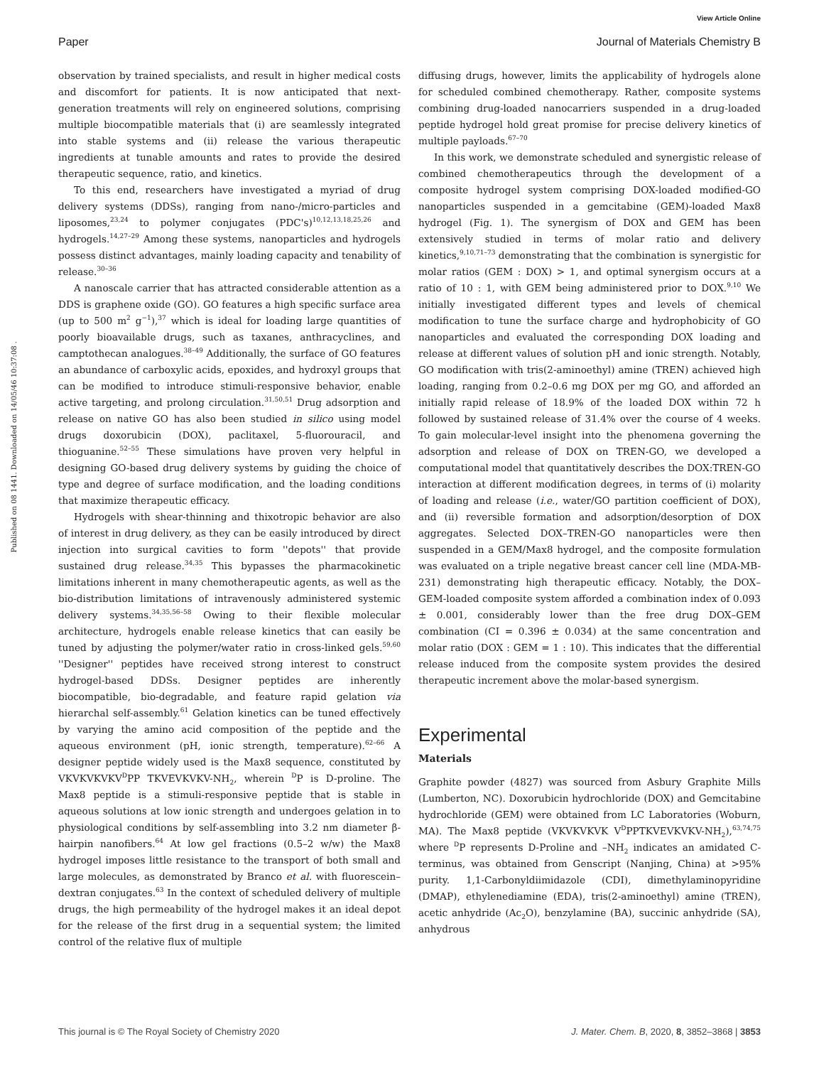View Article Online
Paper Journal of Materials Chemistry B
Published on 08 1441. Downloaded on 14/05/46 10:37:08 .
observation by trained specialists, and result in higher medical costs and discomfort for patients. It is now anticipated that next-generation treatments will rely on engineered solutions, comprising multiple biocompatible materials that (i) are seamlessly integrated into stable systems and (ii) release the various therapeutic ingredients at tunable amounts and rates to provide the desired therapeutic sequence, ratio, and kinetics.
To this end, researchers have investigated a myriad of drug delivery systems (DDSs), ranging from nano-/micro-particles and liposomes,<sup>23,24</sup> to polymer conjugates (PDC's)<sup>10,12,13,18,25,26</sup> and hydrogels.<sup>14,27–29</sup> Among these systems, nanoparticles and hydrogels possess distinct advantages, mainly loading capacity and tenability of release.<sup>30–36</sup>
A nanoscale carrier that has attracted considerable attention as a DDS is graphene oxide (GO). GO features a high specific surface area (up to 500 m<sup>2</sup> g<sup>−1</sup>),<sup>37</sup> which is ideal for loading large quantities of poorly bioavailable drugs, such as taxanes, anthracyclines, and camptothecan analogues.<sup>38–49</sup> Additionally, the surface of GO features an abundance of carboxylic acids, epoxides, and hydroxyl groups that can be modified to introduce stimuli-responsive behavior, enable active targeting, and prolong circulation.<sup>31,50,51</sup> Drug adsorption and release on native GO has also been studied in silico using model drugs doxorubicin (DOX), paclitaxel, 5-fluorouracil, and thioguanine.<sup>52–55</sup> These simulations have proven very helpful in designing GO-based drug delivery systems by guiding the choice of type and degree of surface modification, and the loading conditions that maximize therapeutic efficacy.
Hydrogels with shear-thinning and thixotropic behavior are also of interest in drug delivery, as they can be easily introduced by direct injection into surgical cavities to form ''depots'' that provide sustained drug release.<sup>34,35</sup> This bypasses the pharmacokinetic limitations inherent in many chemotherapeutic agents, as well as the bio-distribution limitations of intravenously administered systemic delivery systems.<sup>34,35,56–58</sup> Owing to their flexible molecular architecture, hydrogels enable release kinetics that can easily be tuned by adjusting the polymer/water ratio in cross-linked gels.<sup>59,60</sup> ''Designer'' peptides have received strong interest to construct hydrogel-based DDSs. Designer peptides are inherently biocompatible, bio-degradable, and feature rapid gelation via hierarchal self-assembly.<sup>61</sup> Gelation kinetics can be tuned effectively by varying the amino acid composition of the peptide and the aqueous environment (pH, ionic strength, temperature).<sup>62–66</sup> A designer peptide widely used is the Max8 sequence, constituted by VKVKVKVKV<sup>D</sup>PP TKVEVKVKV-NH<sub>2</sub>, wherein <sup>D</sup>P is D-proline. The Max8 peptide is a stimuli-responsive peptide that is stable in aqueous solutions at low ionic strength and undergoes gelation in to physiological conditions by self-assembling into 3.2 nm diameter β-hairpin nanofibers.<sup>64</sup> At low gel fractions (0.5–2 w/w) the Max8 hydrogel imposes little resistance to the transport of both small and large molecules, as demonstrated by Branco et al. with fluorescein–dextran conjugates.<sup>63</sup> In the context of scheduled delivery of multiple drugs, the high permeability of the hydrogel makes it an ideal depot for the release of the first drug in a sequential system; the limited control of the relative flux of multiple
diffusing drugs, however, limits the applicability of hydrogels alone for scheduled combined chemotherapy. Rather, composite systems combining drug-loaded nanocarriers suspended in a drug-loaded peptide hydrogel hold great promise for precise delivery kinetics of multiple payloads.<sup>67–70</sup>
In this work, we demonstrate scheduled and synergistic release of combined chemotherapeutics through the development of a composite hydrogel system comprising DOX-loaded modified-GO nanoparticles suspended in a gemcitabine (GEM)-loaded Max8 hydrogel (Fig. 1). The synergism of DOX and GEM has been extensively studied in terms of molar ratio and delivery kinetics,<sup>9,10,71–73</sup> demonstrating that the combination is synergistic for molar ratios (GEM : DOX) > 1, and optimal synergism occurs at a ratio of 10 : 1, with GEM being administered prior to DOX.<sup>9,10</sup> We initially investigated different types and levels of chemical modification to tune the surface charge and hydrophobicity of GO nanoparticles and evaluated the corresponding DOX loading and release at different values of solution pH and ionic strength. Notably, GO modification with tris(2-aminoethyl) amine (TREN) achieved high loading, ranging from 0.2–0.6 mg DOX per mg GO, and afforded an initially rapid release of 18.9% of the loaded DOX within 72 h followed by sustained release of 31.4% over the course of 4 weeks. To gain molecular-level insight into the phenomena governing the adsorption and release of DOX on TREN-GO, we developed a computational model that quantitatively describes the DOX:TREN-GO interaction at different modification degrees, in terms of (i) molarity of loading and release (i.e., water/GO partition coefficient of DOX), and (ii) reversible formation and adsorption/desorption of DOX aggregates. Selected DOX–TREN-GO nanoparticles were then suspended in a GEM/Max8 hydrogel, and the composite formulation was evaluated on a triple negative breast cancer cell line (MDA-MB-231) demonstrating high therapeutic efficacy. Notably, the DOX–GEM-loaded composite system afforded a combination index of 0.093 ± 0.001, considerably lower than the free drug DOX–GEM combination (CI = 0.396 ± 0.034) at the same concentration and molar ratio (DOX : GEM = 1 : 10). This indicates that the differential release induced from the composite system provides the desired therapeutic increment above the molar-based synergism.
Experimental
Materials
Graphite powder (4827) was sourced from Asbury Graphite Mills (Lumberton, NC). Doxorubicin hydrochloride (DOX) and Gemcitabine hydrochloride (GEM) were obtained from LC Laboratories (Woburn, MA). The Max8 peptide (VKVKVKVK V<sup>D</sup>PPTKVEVKVKV-NH<sub>2</sub>),<sup>63,74,75</sup> where <sup>D</sup>P represents D-Proline and –NH<sub>2</sub> indicates an amidated C-terminus, was obtained from Genscript (Nanjing, China) at >95% purity. 1,1-Carbonyldiimidazole (CDI), dimethylaminopyridine (DMAP), ethylenediamine (EDA), tris(2-aminoethyl) amine (TREN), acetic anhydride (Ac<sub>2</sub>O), benzylamine (BA), succinic anhydride (SA), anhydrous
This journal is © The Royal Society of Chemistry 2020 J. Mater. Chem. B, 2020, 8, 3852–3868 | 3853